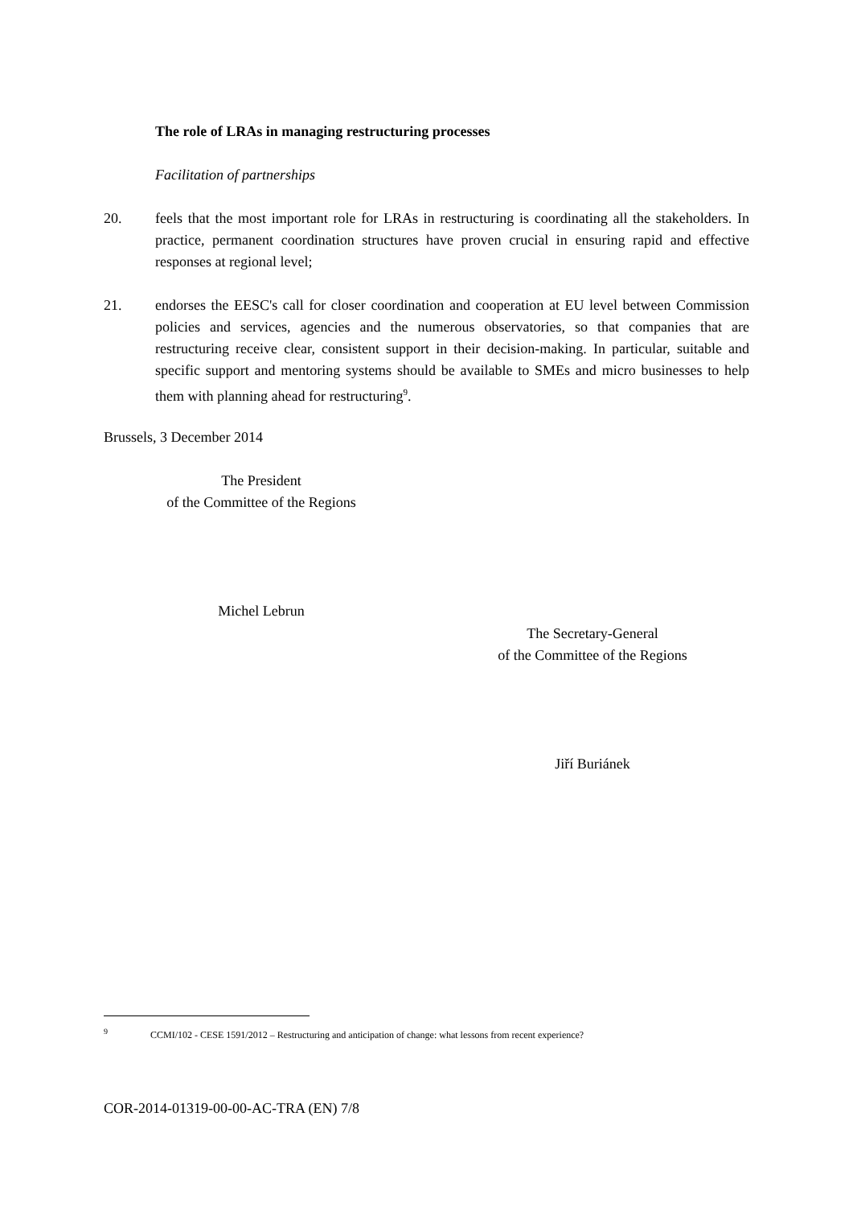The role of LRAs in managing restructuring processes
Facilitation of partnerships
20. feels that the most important role for LRAs in restructuring is coordinating all the stakeholders. In practice, permanent coordination structures have proven crucial in ensuring rapid and effective responses at regional level;
21. endorses the EESC's call for closer coordination and cooperation at EU level between Commission policies and services, agencies and the numerous observatories, so that companies that are restructuring receive clear, consistent support in their decision-making. In particular, suitable and specific support and mentoring systems should be available to SMEs and micro businesses to help them with planning ahead for restructuring<sup>9</sup>.
Brussels, 3 December 2014
The President
of the Committee of the Regions
Michel Lebrun
The Secretary-General
of the Committee of the Regions
Jiří Buriánek
<sup>9</sup> CCMI/102 - CESE 1591/2012 – Restructuring and anticipation of change: what lessons from recent experience?
COR-2014-01319-00-00-AC-TRA (EN) 7/8